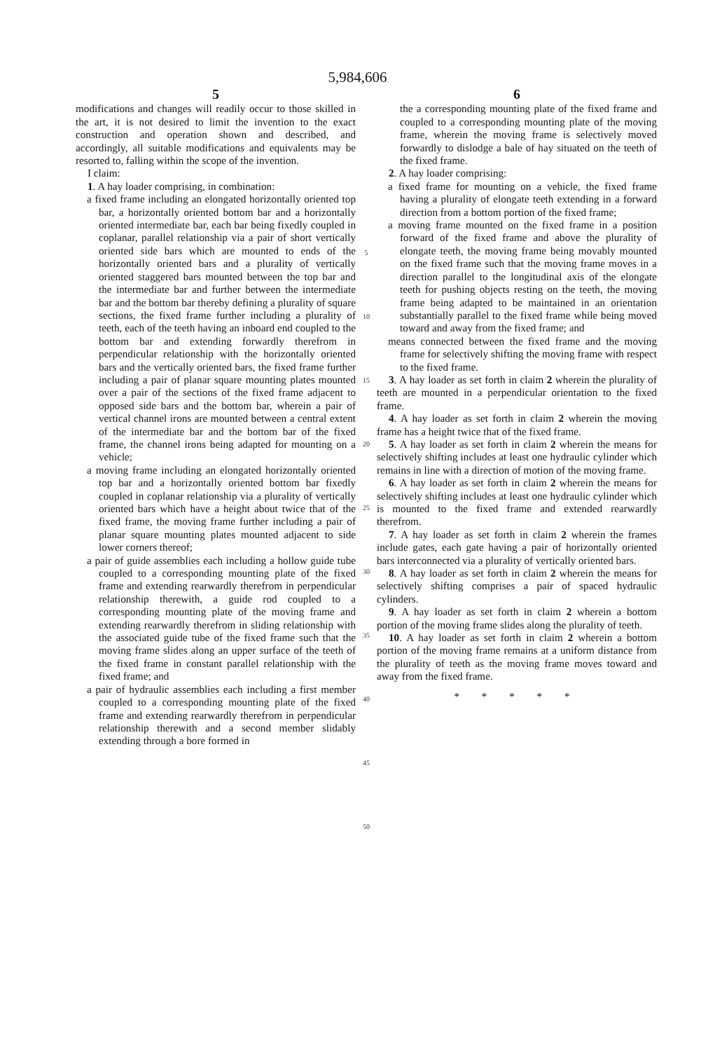5,984,606
5
modifications and changes will readily occur to those skilled in the art, it is not desired to limit the invention to the exact construction and operation shown and described, and accordingly, all suitable modifications and equivalents may be resorted to, falling within the scope of the invention.
I claim:
1. A hay loader comprising, in combination:
a fixed frame including an elongated horizontally oriented top bar, a horizontally oriented bottom bar and a horizontally oriented intermediate bar, each bar being fixedly coupled in coplanar, parallel relationship via a pair of short vertically oriented side bars which are mounted to ends of the horizontally oriented bars and a plurality of vertically oriented staggered bars mounted between the top bar and the intermediate bar and further between the intermediate bar and the bottom bar thereby defining a plurality of square sections, the fixed frame further including a plurality of teeth, each of the teeth having an inboard end coupled to the bottom bar and extending forwardly therefrom in perpendicular relationship with the horizontally oriented bars and the vertically oriented bars, the fixed frame further including a pair of planar square mounting plates mounted over a pair of the sections of the fixed frame adjacent to opposed side bars and the bottom bar, wherein a pair of vertical channel irons are mounted between a central extent of the intermediate bar and the bottom bar of the fixed frame, the channel irons being adapted for mounting on a vehicle;
a moving frame including an elongated horizontally oriented top bar and a horizontally oriented bottom bar fixedly coupled in coplanar relationship via a plurality of vertically oriented bars which have a height about twice that of the fixed frame, the moving frame further including a pair of planar square mounting plates mounted adjacent to side lower corners thereof;
a pair of guide assemblies each including a hollow guide tube coupled to a corresponding mounting plate of the fixed frame and extending rearwardly therefrom in perpendicular relationship therewith, a guide rod coupled to a corresponding mounting plate of the moving frame and extending rearwardly therefrom in sliding relationship with the associated guide tube of the fixed frame such that the moving frame slides along an upper surface of the teeth of the fixed frame in constant parallel relationship with the fixed frame; and
a pair of hydraulic assemblies each including a first member coupled to a corresponding mounting plate of the fixed frame and extending rearwardly therefrom in perpendicular relationship therewith and a second member slidably extending through a bore formed in
5
10
15
20
25
30
35
40
45
50
6
the a corresponding mounting plate of the fixed frame and coupled to a corresponding mounting plate of the moving frame, wherein the moving frame is selectively moved forwardly to dislodge a bale of hay situated on the teeth of the fixed frame.
2. A hay loader comprising:
a fixed frame for mounting on a vehicle, the fixed frame having a plurality of elongate teeth extending in a forward direction from a bottom portion of the fixed frame;
a moving frame mounted on the fixed frame in a position forward of the fixed frame and above the plurality of elongate teeth, the moving frame being movably mounted on the fixed frame such that the moving frame moves in a direction parallel to the longitudinal axis of the elongate teeth for pushing objects resting on the teeth, the moving frame being adapted to be maintained in an orientation substantially parallel to the fixed frame while being moved toward and away from the fixed frame; and
means connected between the fixed frame and the moving frame for selectively shifting the moving frame with respect to the fixed frame.
3. A hay loader as set forth in claim 2 wherein the plurality of teeth are mounted in a perpendicular orientation to the fixed frame.
4. A hay loader as set forth in claim 2 wherein the moving frame has a height twice that of the fixed frame.
5. A hay loader as set forth in claim 2 wherein the means for selectively shifting includes at least one hydraulic cylinder which remains in line with a direction of motion of the moving frame.
6. A hay loader as set forth in claim 2 wherein the means for selectively shifting includes at least one hydraulic cylinder which is mounted to the fixed frame and extended rearwardly therefrom.
7. A hay loader as set forth in claim 2 wherein the frames include gates, each gate having a pair of horizontally oriented bars interconnected via a plurality of vertically oriented bars.
8. A hay loader as set forth in claim 2 wherein the means for selectively shifting comprises a pair of spaced hydraulic cylinders.
9. A hay loader as set forth in claim 2 wherein a bottom portion of the moving frame slides along the plurality of teeth.
10. A hay loader as set forth in claim 2 wherein a bottom portion of the moving frame remains at a uniform distance from the plurality of teeth as the moving frame moves toward and away from the fixed frame.
* * * * *